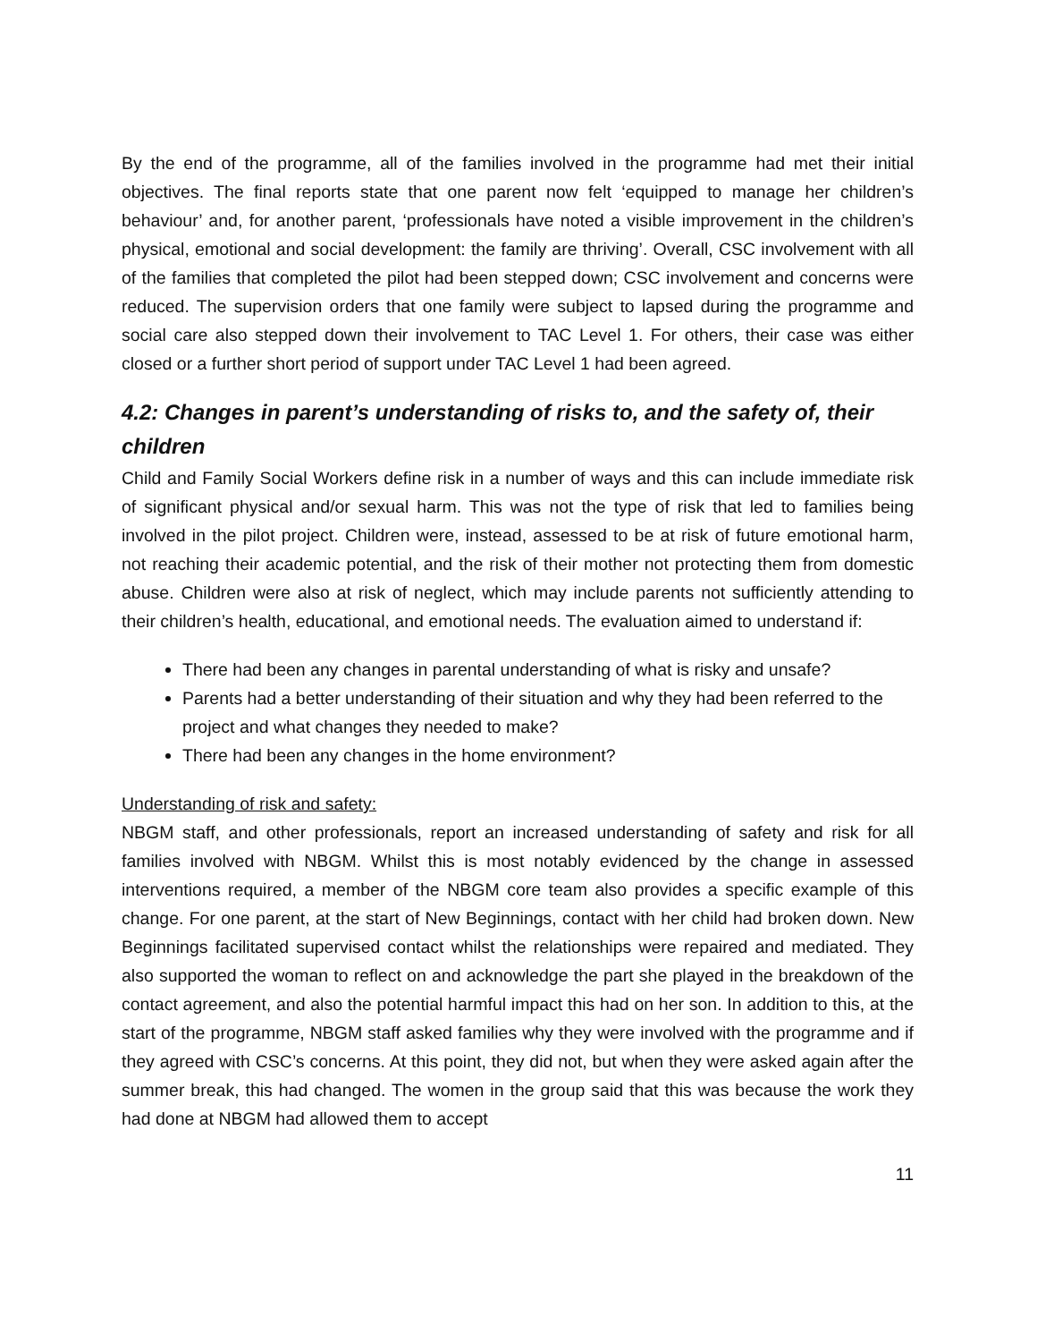By the end of the programme, all of the families involved in the programme had met their initial objectives. The final reports state that one parent now felt ‘equipped to manage her children’s behaviour’ and, for another parent, ‘professionals have noted a visible improvement in the children’s physical, emotional and social development: the family are thriving’. Overall, CSC involvement with all of the families that completed the pilot had been stepped down; CSC involvement and concerns were reduced. The supervision orders that one family were subject to lapsed during the programme and social care also stepped down their involvement to TAC Level 1. For others, their case was either closed or a further short period of support under TAC Level 1 had been agreed.
4.2: Changes in parent’s understanding of risks to, and the safety of, their children
Child and Family Social Workers define risk in a number of ways and this can include immediate risk of significant physical and/or sexual harm. This was not the type of risk that led to families being involved in the pilot project. Children were, instead, assessed to be at risk of future emotional harm, not reaching their academic potential, and the risk of their mother not protecting them from domestic abuse. Children were also at risk of neglect, which may include parents not sufficiently attending to their children’s health, educational, and emotional needs. The evaluation aimed to understand if:
There had been any changes in parental understanding of what is risky and unsafe?
Parents had a better understanding of their situation and why they had been referred to the project and what changes they needed to make?
There had been any changes in the home environment?
Understanding of risk and safety:
NBGM staff, and other professionals, report an increased understanding of safety and risk for all families involved with NBGM. Whilst this is most notably evidenced by the change in assessed interventions required, a member of the NBGM core team also provides a specific example of this change. For one parent, at the start of New Beginnings, contact with her child had broken down. New Beginnings facilitated supervised contact whilst the relationships were repaired and mediated. They also supported the woman to reflect on and acknowledge the part she played in the breakdown of the contact agreement, and also the potential harmful impact this had on her son. In addition to this, at the start of the programme, NBGM staff asked families why they were involved with the programme and if they agreed with CSC’s concerns. At this point, they did not, but when they were asked again after the summer break, this had changed. The women in the group said that this was because the work they had done at NBGM had allowed them to accept
11